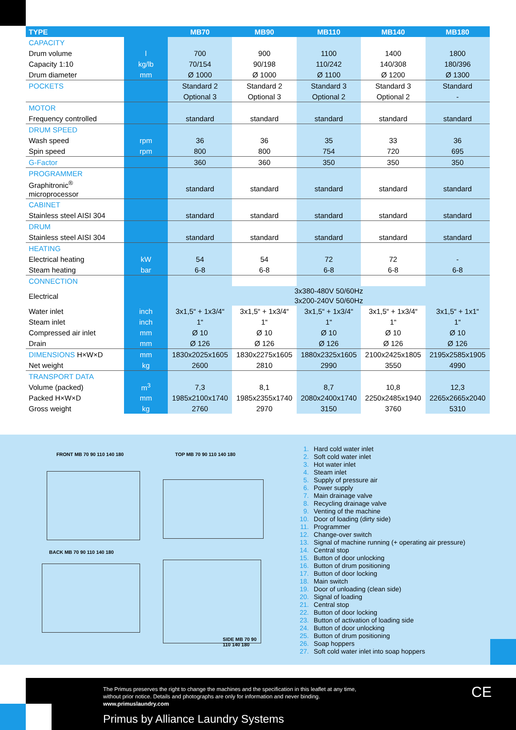| TYPE | | MB70 | MB90 | MB110 | MB140 | MB180 |
| --- | --- | --- | --- | --- | --- | --- |
| CAPACITY | | | | | | |
| Drum volume | l | 700 | 900 | 1100 | 1400 | 1800 |
| Capacity 1:10 | kg/lb | 70/154 | 90/198 | 110/242 | 140/308 | 180/396 |
| Drum diameter | mm | Ø 1000 | Ø 1000 | Ø 1100 | Ø 1200 | Ø 1300 |
| POCKETS | | Standard 2 | Standard 2 | Standard 3 | Standard 3 | Standard |
| | | Optional 3 | Optional 3 | Optional 2 | Optional 2 | - |
| MOTOR | | | | | | |
| Frequency controlled | | standard | standard | standard | standard | standard |
| DRUM SPEED | | | | | | |
| Wash speed | rpm | 36 | 36 | 35 | 33 | 36 |
| Spin speed | rpm | 800 | 800 | 754 | 720 | 695 |
| G-Factor | | 360 | 360 | 350 | 350 | 350 |
| PROGRAMMER | | | | | | |
| Graphitronic<sup>®</sup> microprocessor | | standard | standard | standard | standard | standard |
| CABINET | | | | | | |
| Stainless steel AISI 304 | | standard | standard | standard | standard | standard |
| DRUM | | | | | | |
| Stainless steel AISI 304 | | standard | standard | standard | standard | standard |
| HEATING | | | | | | |
| Electrical heating | kW | 54 | 54 | 72 | 72 | - |
| Steam heating | bar | 6-8 | 6-8 | 6-8 | 6-8 | 6-8 |
| CONNECTION | | | | | | |
| Electrical | | 3x380-480V 50/60Hz 3x200-240V 50/60Hz | | | | |
| Water inlet | inch | 3x1,5“ + 1x3/4“ | 3x1,5“ + 1x3/4“ | 3x1,5“ + 1x3/4“ | 3x1,5“ + 1x3/4“ | 3x1,5“ + 1x1“ |
| Steam inlet | inch | 1“ | 1“ | 1“ | 1“ | 1“ |
| Compressed air inlet | mm | Ø 10 | Ø 10 | Ø 10 | Ø 10 | Ø 10 |
| Drain | mm | Ø 126 | Ø 126 | Ø 126 | Ø 126 | Ø 126 |
| DIMENSIONS H×W×D | mm | 1830x2025x1605 | 1830x2275x1605 | 1880x2325x1605 | 2100x2425x1805 | 2195x2585x1905 |
| Net weight | kg | 2600 | 2810 | 2990 | 3550 | 4990 |
| TRANSPORT DATA | | | | | | |
| Volume (packed) | m<sup>3</sup> | 7,3 | 8,1 | 8,7 | 10,8 | 12,3 |
| Packed H×W×D | mm | 1985x2100x1740 | 1985x2355x1740 | 2080x2400x1740 | 2250x2485x1940 | 2265x2665x2040 |
| Gross weight | kg | 2760 | 2970 | 3150 | 3760 | 5310 |
FRONT MB 70 90 110 140 180 TOP MB 70 90 110 140 180
BACK MB 70 90 110 140 180
SIDE MB 70 90
110 140 180
1. Hard cold water inlet
2. Soft cold water inlet
3. Hot water inlet
4. Steam inlet
5. Supply of pressure air
6. Power supply
7. Main drainage valve
8. Recycling drainage valve
9. Venting of the machine
10. Door of loading (dirty side)
11. Programmer
12. Change-over switch
13. Signal of machine running (+ operating air pressure)
14. Central stop
15. Button of door unlocking
16. Button of drum positioning
17. Button of door locking
18. Main switch
19. Door of unloading (clean side)
20. Signal of loading
21. Central stop
22. Button of door locking
23. Button of activation of loading side
24. Button of door unlocking
25. Button of drum positioning
26. Soap hoppers
27. Soft cold water inlet into soap hoppers
The Primus preserves the right to change the machines and the specification in this leaflet at any time,
without prior notice. Details and photographs are only for information and never binding.
www.primuslaundry.com
Primus by Alliance Laundry Systems
CE